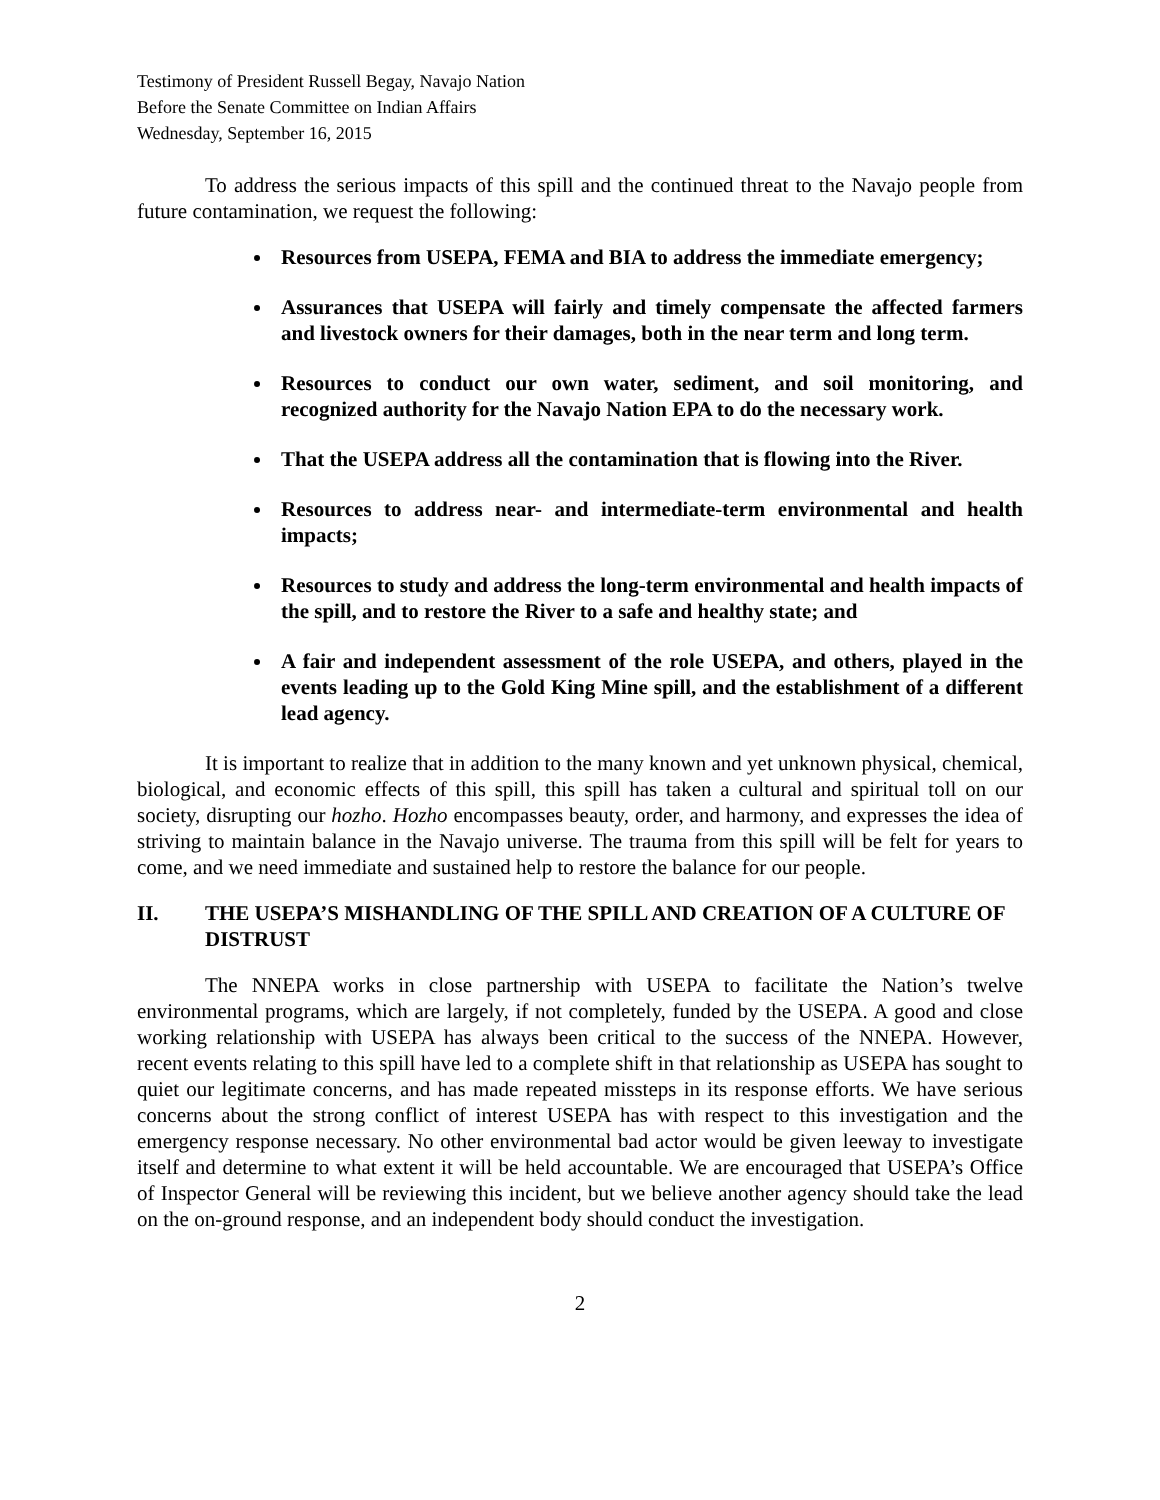Testimony of President Russell Begay, Navajo Nation
Before the Senate Committee on Indian Affairs
Wednesday, September 16, 2015
To address the serious impacts of this spill and the continued threat to the Navajo people from future contamination, we request the following:
Resources from USEPA, FEMA and BIA to address the immediate emergency;
Assurances that USEPA will fairly and timely compensate the affected farmers and livestock owners for their damages, both in the near term and long term.
Resources to conduct our own water, sediment, and soil monitoring, and recognized authority for the Navajo Nation EPA to do the necessary work.
That the USEPA address all the contamination that is flowing into the River.
Resources to address near- and intermediate-term environmental and health impacts;
Resources to study and address the long-term environmental and health impacts of the spill, and to restore the River to a safe and healthy state; and
A fair and independent assessment of the role USEPA, and others, played in the events leading up to the Gold King Mine spill, and the establishment of a different lead agency.
It is important to realize that in addition to the many known and yet unknown physical, chemical, biological, and economic effects of this spill, this spill has taken a cultural and spiritual toll on our society, disrupting our hozho. Hozho encompasses beauty, order, and harmony, and expresses the idea of striving to maintain balance in the Navajo universe. The trauma from this spill will be felt for years to come, and we need immediate and sustained help to restore the balance for our people.
II. THE USEPA’S MISHANDLING OF THE SPILL AND CREATION OF A CULTURE OF DISTRUST
The NNEPA works in close partnership with USEPA to facilitate the Nation’s twelve environmental programs, which are largely, if not completely, funded by the USEPA. A good and close working relationship with USEPA has always been critical to the success of the NNEPA. However, recent events relating to this spill have led to a complete shift in that relationship as USEPA has sought to quiet our legitimate concerns, and has made repeated missteps in its response efforts. We have serious concerns about the strong conflict of interest USEPA has with respect to this investigation and the emergency response necessary. No other environmental bad actor would be given leeway to investigate itself and determine to what extent it will be held accountable. We are encouraged that USEPA’s Office of Inspector General will be reviewing this incident, but we believe another agency should take the lead on the on-ground response, and an independent body should conduct the investigation.
2